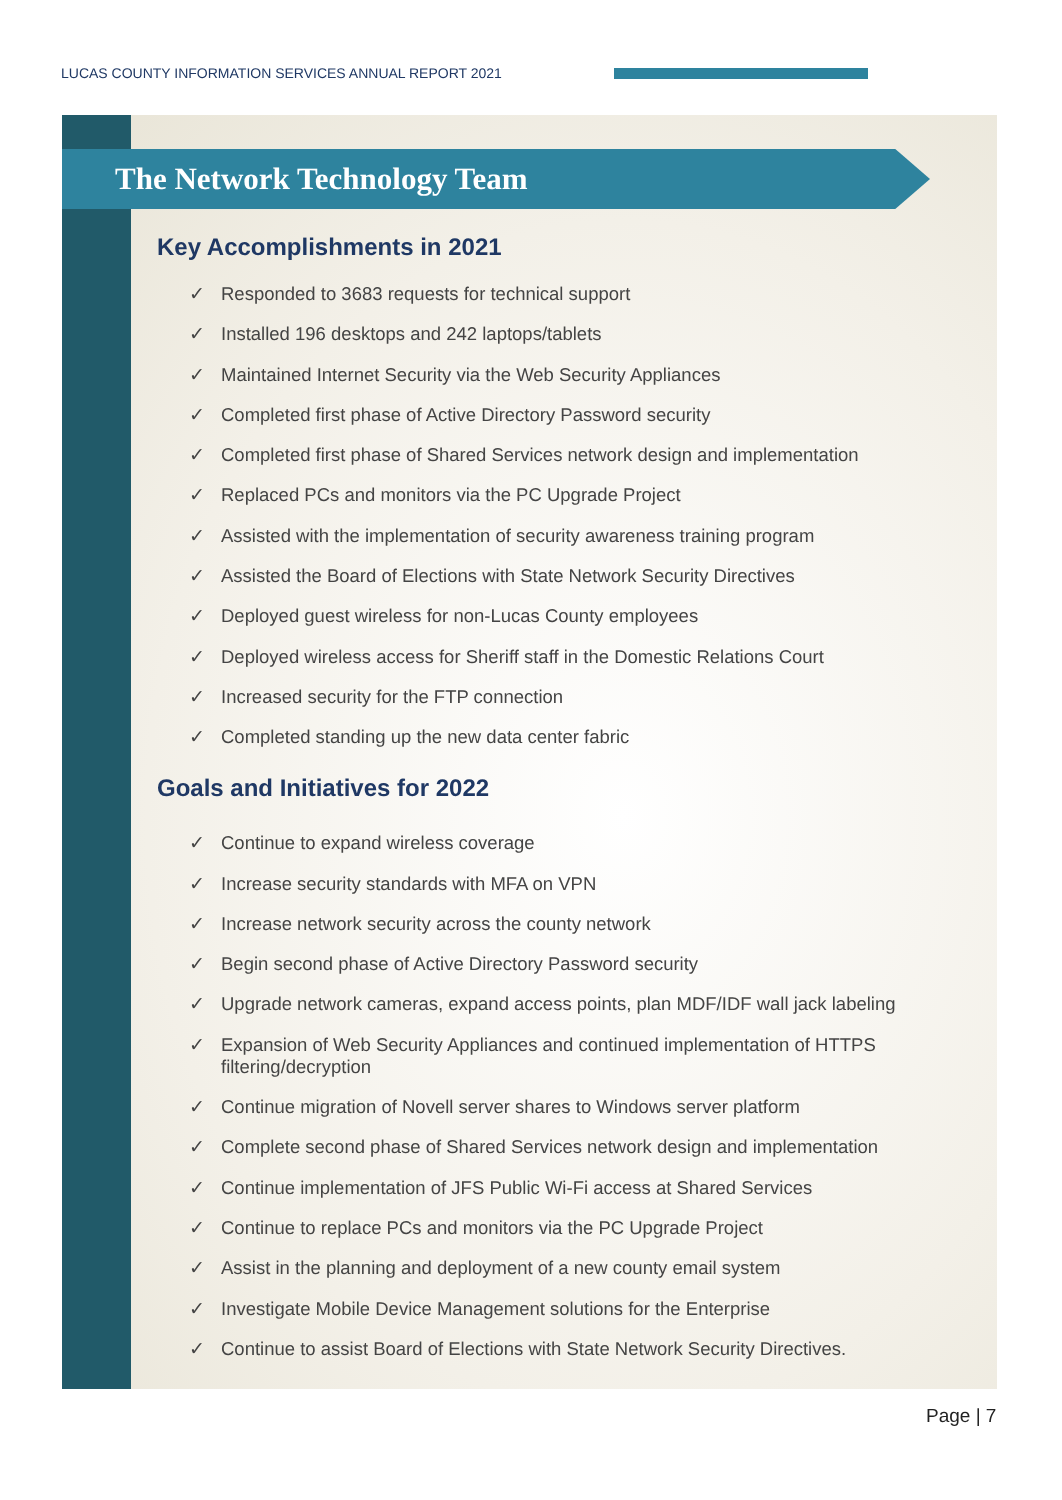LUCAS COUNTY INFORMATION SERVICES ANNUAL REPORT 2021
The Network Technology Team
Key Accomplishments in 2021
✓ Responded to 3683 requests for technical support
✓ Installed 196 desktops and 242 laptops/tablets
✓ Maintained Internet Security via the Web Security Appliances
✓ Completed first phase of Active Directory Password security
✓ Completed first phase of Shared Services network design and implementation
✓ Replaced PCs and monitors via the PC Upgrade Project
✓ Assisted with the implementation of security awareness training program
✓ Assisted the Board of Elections with State Network Security Directives
✓ Deployed guest wireless for non-Lucas County employees
✓ Deployed wireless access for Sheriff staff in the Domestic Relations Court
✓ Increased security for the FTP connection
✓ Completed standing up the new data center fabric
Goals and Initiatives for 2022
✓ Continue to expand wireless coverage
✓ Increase security standards with MFA on VPN
✓ Increase network security across the county network
✓ Begin second phase of Active Directory Password security
✓ Upgrade network cameras, expand access points, plan MDF/IDF wall jack labeling
✓ Expansion of Web Security Appliances and continued implementation of HTTPS filtering/decryption
✓ Continue migration of Novell server shares to Windows server platform
✓ Complete second phase of Shared Services network design and implementation
✓ Continue implementation of JFS Public Wi-Fi access at Shared Services
✓ Continue to replace PCs and monitors via the PC Upgrade Project
✓ Assist in the planning and deployment of a new county email system
✓ Investigate Mobile Device Management solutions for the Enterprise
✓ Continue to assist Board of Elections with State Network Security Directives.
Page | 7